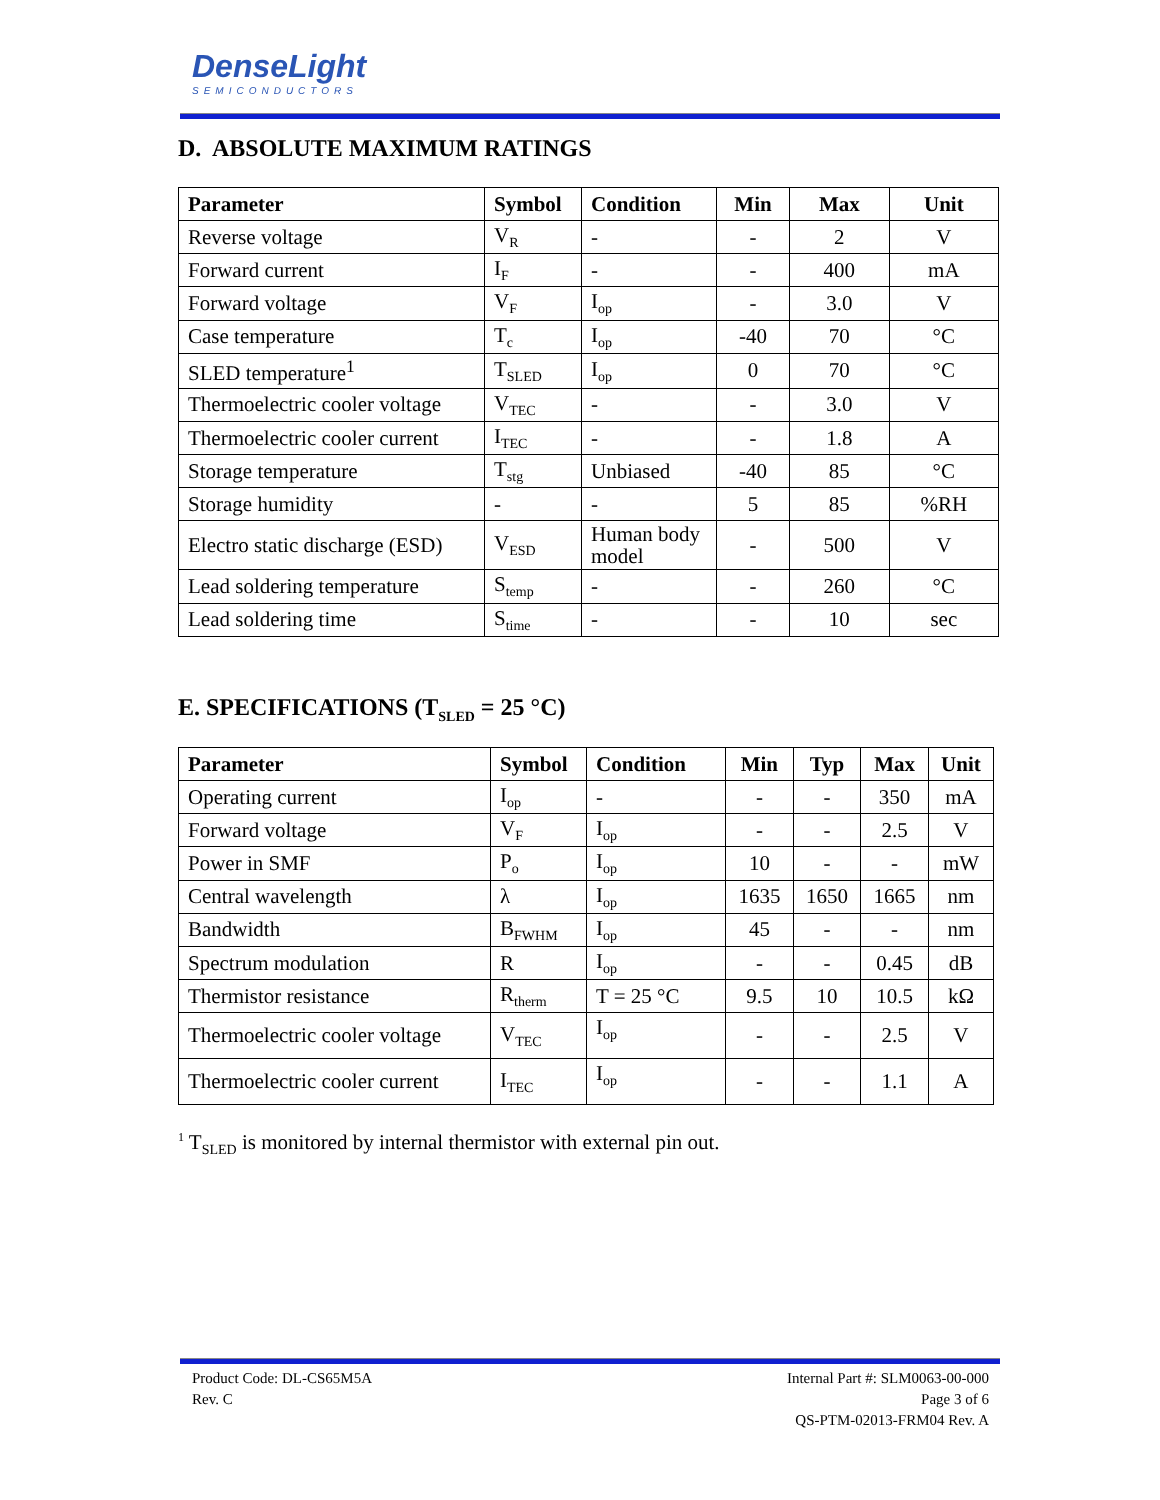DenseLight
SEMICONDUCTORS
D. ABSOLUTE MAXIMUM RATINGS
| Parameter | Symbol | Condition | Min | Max | Unit |
| --- | --- | --- | --- | --- | --- |
| Reverse voltage | V<sub>R</sub> | - | - | 2 | V |
| Forward current | I<sub>F</sub> | - | - | 400 | mA |
| Forward voltage | V<sub>F</sub> | I<sub>op</sub> | - | 3.0 | V |
| Case temperature | T<sub>c</sub> | I<sub>op</sub> | -40 | 70 | °C |
| SLED temperature<sup>1</sup> | T<sub>SLED</sub> | I<sub>op</sub> | 0 | 70 | °C |
| Thermoelectric cooler voltage | V<sub>TEC</sub> | - | - | 3.0 | V |
| Thermoelectric cooler current | I<sub>TEC</sub> | - | - | 1.8 | A |
| Storage temperature | T<sub>stg</sub> | Unbiased | -40 | 85 | °C |
| Storage humidity | - | - | 5 | 85 | %RH |
| Electro static discharge (ESD) | V<sub>ESD</sub> | Human body model | - | 500 | V |
| Lead soldering temperature | S<sub>temp</sub> | - | - | 260 | °C |
| Lead soldering time | S<sub>time</sub> | - | - | 10 | sec |
E. SPECIFICATIONS (T<sub>SLED</sub> = 25 °C)
| Parameter | Symbol | Condition | Min | Typ | Max | Unit |
| --- | --- | --- | --- | --- | --- | --- |
| Operating current | I<sub>op</sub> | - | - | - | 350 | mA |
| Forward voltage | V<sub>F</sub> | I<sub>op</sub> | - | - | 2.5 | V |
| Power in SMF | P<sub>o</sub> | I<sub>op</sub> | 10 | - | - | mW |
| Central wavelength | λ | I<sub>op</sub> | 1635 | 1650 | 1665 | nm |
| Bandwidth | B<sub>FWHM</sub> | I<sub>op</sub> | 45 | - | - | nm |
| Spectrum modulation | R | I<sub>op</sub> | - | - | 0.45 | dB |
| Thermistor resistance | R<sub>therm</sub> | T = 25 °C | 9.5 | 10 | 10.5 | kΩ |
| Thermoelectric cooler voltage | V<sub>TEC</sub> | I<sub>op</sub> | - | - | 2.5 | V |
| Thermoelectric cooler current | I<sub>TEC</sub> | I<sub>op</sub> | - | - | 1.1 | A |
<sup>1</sup> T<sub>SLED</sub> is monitored by internal thermistor with external pin out.
Product Code: DL-CS65M5A
Rev. C
Internal Part #: SLM0063-00-000
Page 3 of 6
QS-PTM-02013-FRM04 Rev. A